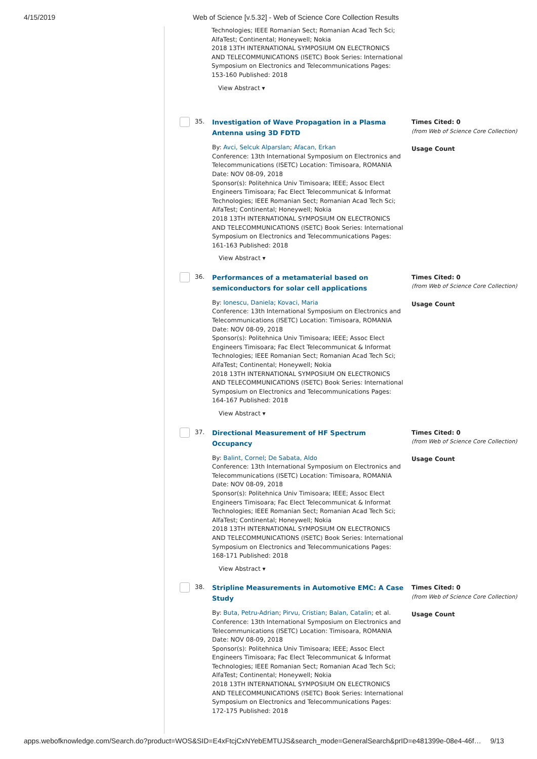4/15/2019 Web of Science [v.5.32] - Web of Science Core Collection Results
Technologies; IEEE Romanian Sect; Romanian Acad Tech Sci; AlfaTest; Continental; Honeywell; Nokia
2018 13TH INTERNATIONAL SYMPOSIUM ON ELECTRONICS AND TELECOMMUNICATIONS (ISETC) Book Series: International Symposium on Electronics and Telecommunications Pages: 153-160 Published: 2018
View Abstract ▾
35.
Investigation of Wave Propagation in a Plasma Antenna using 3D FDTD
By: Avci, Selcuk Alparslan; Afacan, Erkan
Conference: 13th International Symposium on Electronics and Telecommunications (ISETC) Location: Timisoara, ROMANIA Date: NOV 08-09, 2018
Sponsor(s): Politehnica Univ Timisoara; IEEE; Assoc Elect Engineers Timisoara; Fac Elect Telecommunicat & Informat Technologies; IEEE Romanian Sect; Romanian Acad Tech Sci; AlfaTest; Continental; Honeywell; Nokia
2018 13TH INTERNATIONAL SYMPOSIUM ON ELECTRONICS AND TELECOMMUNICATIONS (ISETC) Book Series: International Symposium on Electronics and Telecommunications Pages: 161-163 Published: 2018
View Abstract ▾
Times Cited: 0
(from Web of Science Core Collection)
Usage Count
36.
Performances of a metamaterial based on semiconductors for solar cell applications
By: Ionescu, Daniela; Kovaci, Maria
Conference: 13th International Symposium on Electronics and Telecommunications (ISETC) Location: Timisoara, ROMANIA Date: NOV 08-09, 2018
Sponsor(s): Politehnica Univ Timisoara; IEEE; Assoc Elect Engineers Timisoara; Fac Elect Telecommunicat & Informat Technologies; IEEE Romanian Sect; Romanian Acad Tech Sci; AlfaTest; Continental; Honeywell; Nokia
2018 13TH INTERNATIONAL SYMPOSIUM ON ELECTRONICS AND TELECOMMUNICATIONS (ISETC) Book Series: International Symposium on Electronics and Telecommunications Pages: 164-167 Published: 2018
View Abstract ▾
Times Cited: 0
(from Web of Science Core Collection)
Usage Count
37.
Directional Measurement of HF Spectrum Occupancy
By: Balint, Cornel; De Sabata, Aldo
Conference: 13th International Symposium on Electronics and Telecommunications (ISETC) Location: Timisoara, ROMANIA Date: NOV 08-09, 2018
Sponsor(s): Politehnica Univ Timisoara; IEEE; Assoc Elect Engineers Timisoara; Fac Elect Telecommunicat & Informat Technologies; IEEE Romanian Sect; Romanian Acad Tech Sci; AlfaTest; Continental; Honeywell; Nokia
2018 13TH INTERNATIONAL SYMPOSIUM ON ELECTRONICS AND TELECOMMUNICATIONS (ISETC) Book Series: International Symposium on Electronics and Telecommunications Pages: 168-171 Published: 2018
View Abstract ▾
Times Cited: 0
(from Web of Science Core Collection)
Usage Count
38.
Stripline Measurements in Automotive EMC: A Case Study
By: Buta, Petru-Adrian; Pirvu, Cristian; Balan, Catalin; et al.
Conference: 13th International Symposium on Electronics and Telecommunications (ISETC) Location: Timisoara, ROMANIA Date: NOV 08-09, 2018
Sponsor(s): Politehnica Univ Timisoara; IEEE; Assoc Elect Engineers Timisoara; Fac Elect Telecommunicat & Informat Technologies; IEEE Romanian Sect; Romanian Acad Tech Sci; AlfaTest; Continental; Honeywell; Nokia
2018 13TH INTERNATIONAL SYMPOSIUM ON ELECTRONICS AND TELECOMMUNICATIONS (ISETC) Book Series: International Symposium on Electronics and Telecommunications Pages: 172-175 Published: 2018
Times Cited: 0
(from Web of Science Core Collection)
Usage Count
apps.webofknowledge.com/Search.do?product=WOS&SID=E4xFtcjCxNYebEMTUJS&search_mode=GeneralSearch&prID=e481399e-08e4-46f… 9/13